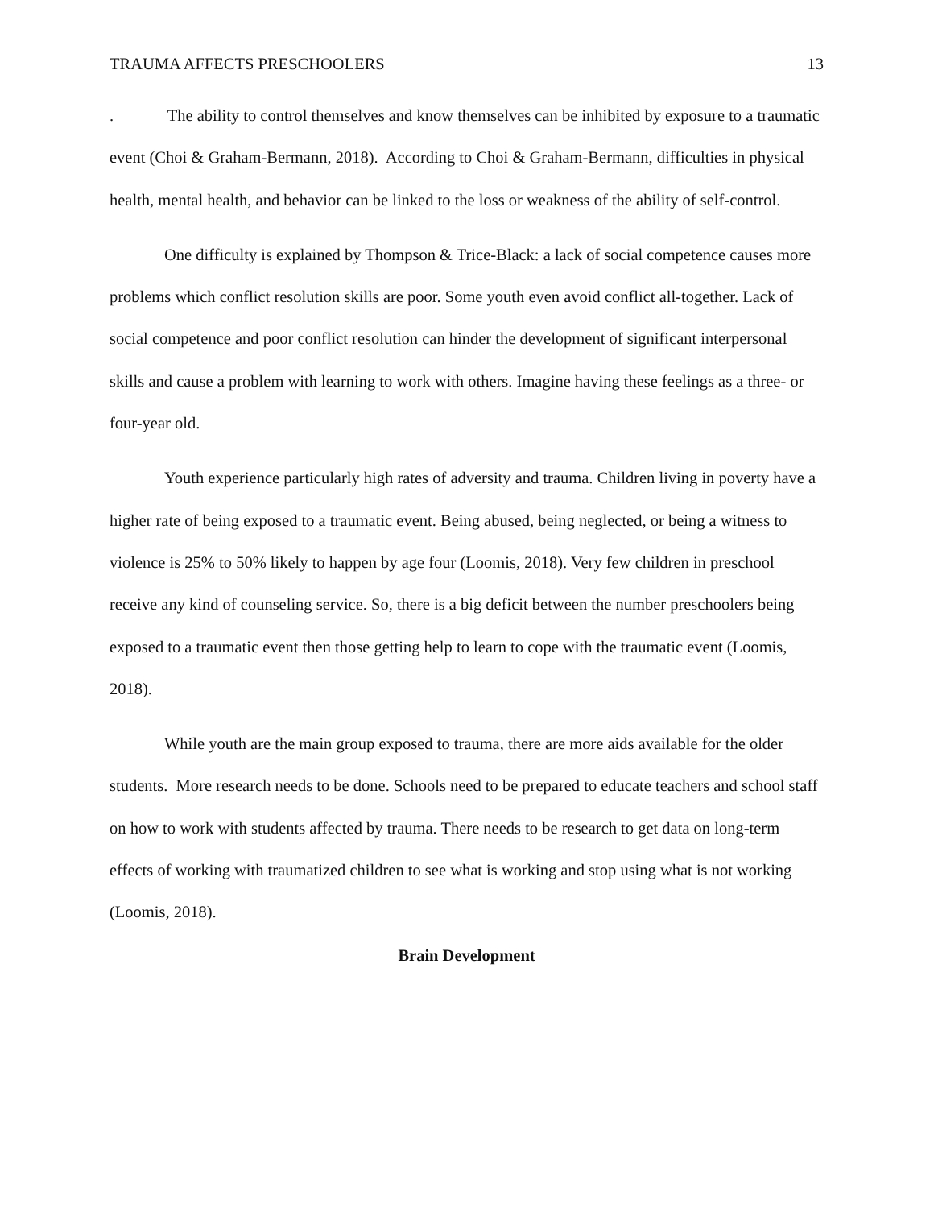TRAUMA AFFECTS PRESCHOOLERS 13
. The ability to control themselves and know themselves can be inhibited by exposure to a traumatic event (Choi & Graham-Bermann, 2018). According to Choi & Graham-Bermann, difficulties in physical health, mental health, and behavior can be linked to the loss or weakness of the ability of self-control.
One difficulty is explained by Thompson & Trice-Black: a lack of social competence causes more problems which conflict resolution skills are poor. Some youth even avoid conflict all-together. Lack of social competence and poor conflict resolution can hinder the development of significant interpersonal skills and cause a problem with learning to work with others. Imagine having these feelings as a three- or four-year old.
Youth experience particularly high rates of adversity and trauma. Children living in poverty have a higher rate of being exposed to a traumatic event. Being abused, being neglected, or being a witness to violence is 25% to 50% likely to happen by age four (Loomis, 2018). Very few children in preschool receive any kind of counseling service. So, there is a big deficit between the number preschoolers being exposed to a traumatic event then those getting help to learn to cope with the traumatic event (Loomis, 2018).
While youth are the main group exposed to trauma, there are more aids available for the older students. More research needs to be done. Schools need to be prepared to educate teachers and school staff on how to work with students affected by trauma. There needs to be research to get data on long-term effects of working with traumatized children to see what is working and stop using what is not working (Loomis, 2018).
Brain Development